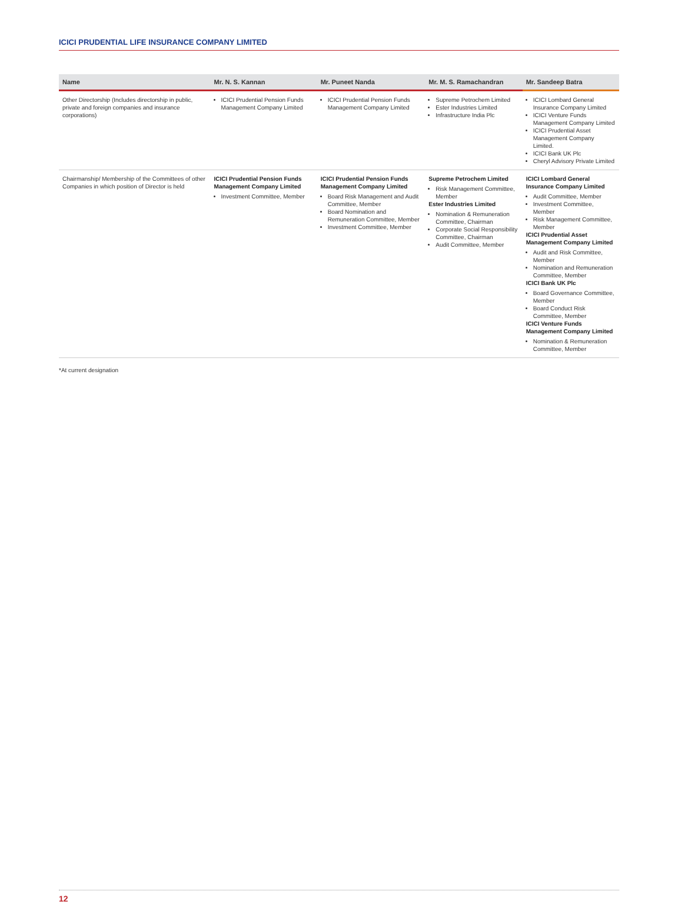ICICI PRUDENTIAL LIFE INSURANCE COMPANY LIMITED
| Name | Mr. N. S. Kannan | Mr. Puneet Nanda | Mr. M. S. Ramachandran | Mr. Sandeep Batra |
| --- | --- | --- | --- | --- |
| Other Directorship (Includes directorship in public, private and foreign companies and insurance corporations) | ICICI Prudential Pension Funds Management Company Limited | ICICI Prudential Pension Funds Management Company Limited | Supreme Petrochem Limited Ester Industries Limited Infrastructure India Plc | ICICI Lombard General Insurance Company Limited ICICI Venture Funds Management Company Limited ICICI Prudential Asset Management Company Limited. ICICI Bank UK Plc Cheryl Advisory Private Limited |
| Chairmanship/ Membership of the Committees of other Companies in which position of Director is held | ICICI Prudential Pension Funds Management Company Limited Investment Committee, Member | ICICI Prudential Pension Funds Management Company Limited Board Risk Management and Audit Committee, Member Board Nomination and Remuneration Committee, Member Investment Committee, Member | Supreme Petrochem Limited Risk Management Committee, Member Ester Industries Limited Nomination & Remuneration Committee, Chairman Corporate Social Responsibility Committee, Chairman Audit Committee, Member | ICICI Lombard General Insurance Company Limited Audit Committee, Member Investment Committee, Member Risk Management Committee, Member ICICI Prudential Asset Management Company Limited Audit and Risk Committee, Member Nomination and Remuneration Committee, Member ICICI Bank UK Plc Board Governance Committee, Member Board Conduct Risk Committee, Member ICICI Venture Funds Management Company Limited Nomination & Remuneration Committee, Member |
*At current designation
12